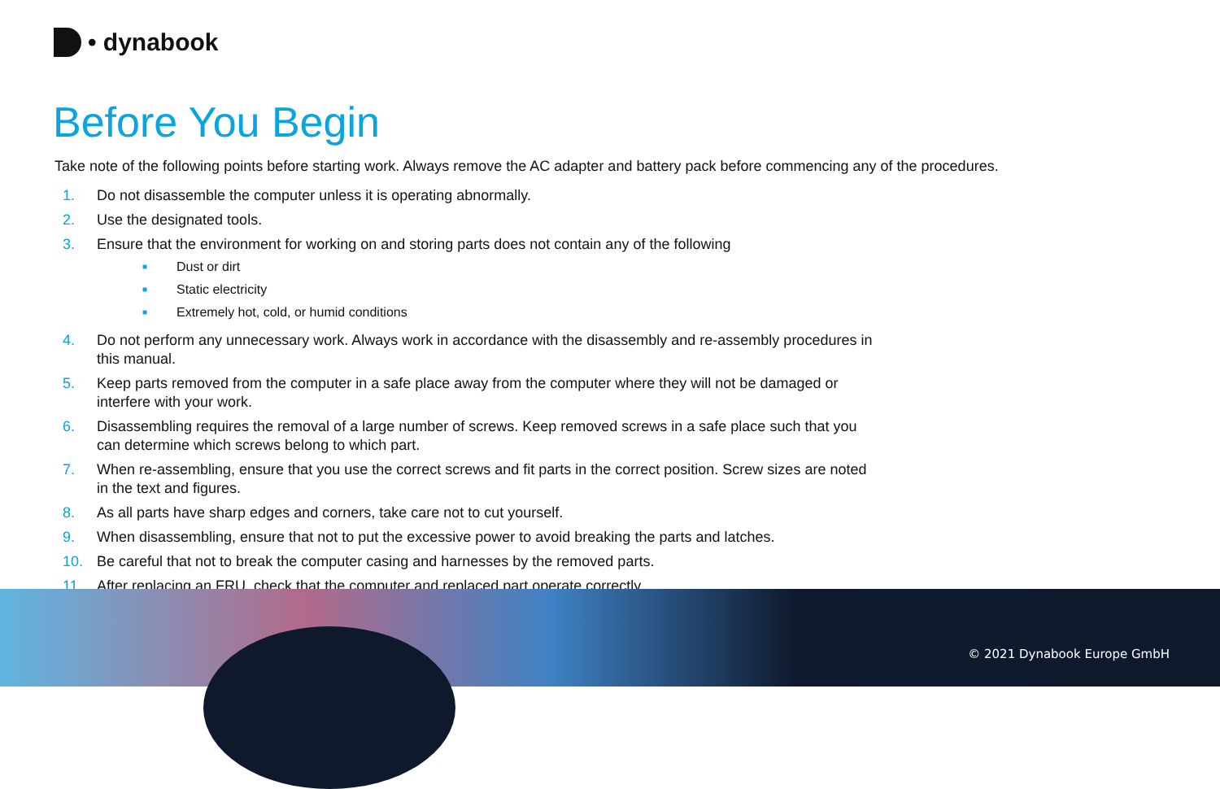• dynabook
Before You Begin
Take note of the following points before starting work. Always remove the AC adapter and battery pack before commencing any of the procedures.
1. Do not disassemble the computer unless it is operating abnormally.
2. Use the designated tools.
3. Ensure that the environment for working on and storing parts does not contain any of the following
■ Dust or dirt
■ Static electricity
■ Extremely hot, cold, or humid conditions
4. Do not perform any unnecessary work. Always work in accordance with the disassembly and re-assembly procedures in this manual.
5. Keep parts removed from the computer in a safe place away from the computer where they will not be damaged or interfere with your work.
6. Disassembling requires the removal of a large number of screws. Keep removed screws in a safe place such that you can determine which screws belong to which part.
7. When re-assembling, ensure that you use the correct screws and fit parts in the correct position. Screw sizes are noted in the text and figures.
8. As all parts have sharp edges and corners, take care not to cut yourself.
9. When disassembling, ensure that not to put the excessive power to avoid breaking the parts and latches.
10. Be careful that not to break the computer casing and harnesses by the removed parts.
11. After replacing an FRU, check that the computer and replaced part operate correctly.
© 2021 Dynabook Europe GmbH